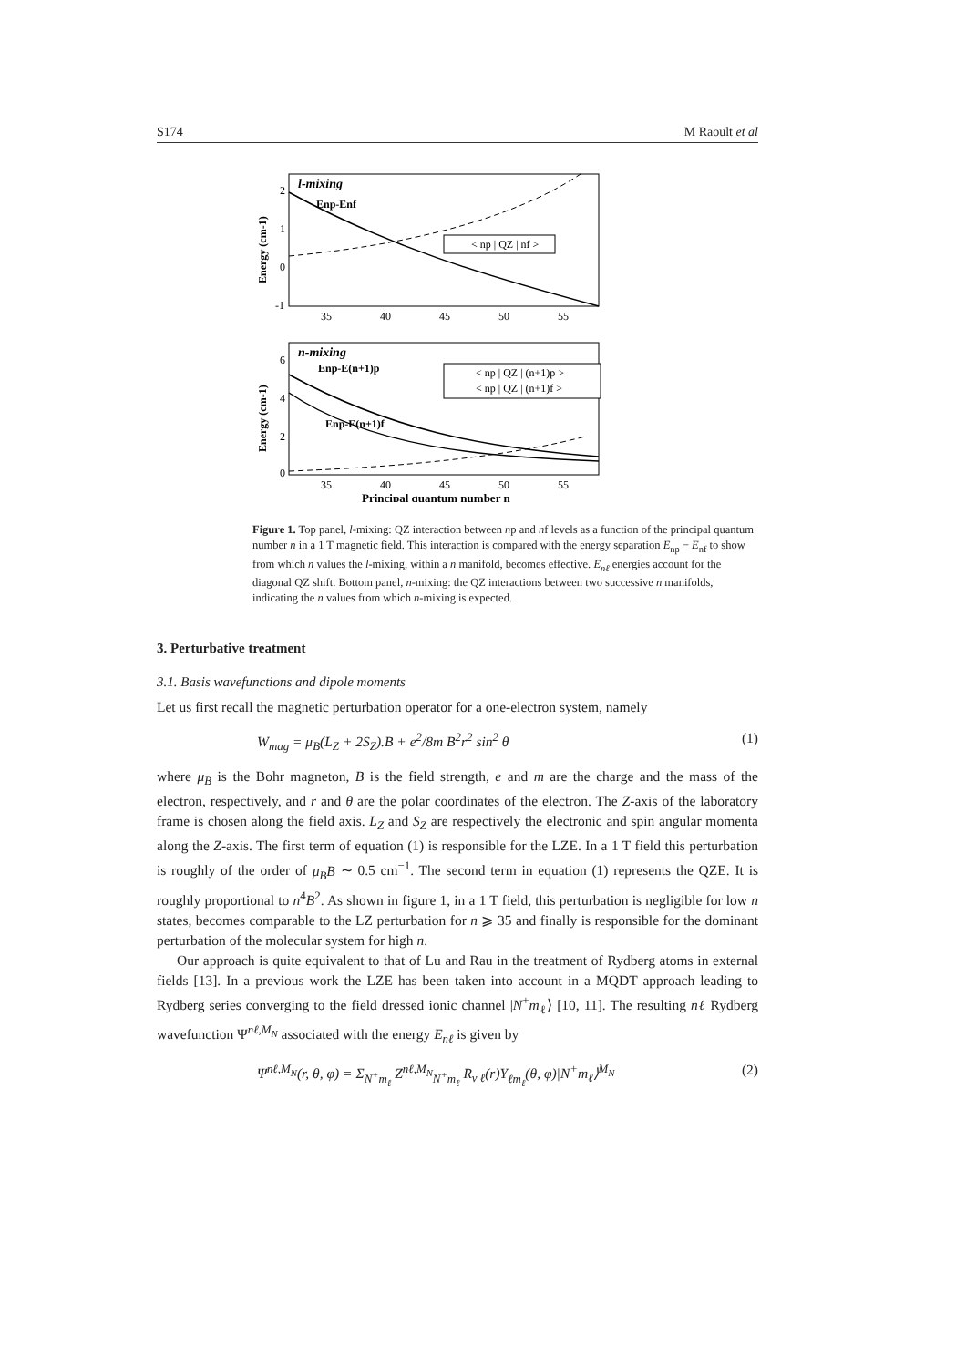S174 M Raoult et al
l-mixing
Enp-Enf
< np | QZ | nf >
2
1
0
-1
35
40
45
50
55
Energy (cm-1)
n-mixing
Enp-E(n+1)p
Enp-E(n+1)f
< np | QZ | (n+1)p >
< np | QZ | (n+1)f >
6
4
2
0
35
40
45
50
55
Energy (cm-1)
Principal quantum number n
Figure 1. Top panel, l-mixing: QZ interaction between np and nf levels as a function of the principal quantum number n in a 1 T magnetic field. This interaction is compared with the energy separation E<sub>np</sub> − E<sub>nf</sub> to show from which n values the l-mixing, within a n manifold, becomes effective. E<sub>nℓ</sub> energies account for the diagonal QZ shift. Bottom panel, n-mixing: the QZ interactions between two successive n manifolds, indicating the n values from which n-mixing is expected.
3. Perturbative treatment
3.1. Basis wavefunctions and dipole moments
Let us first recall the magnetic perturbation operator for a one-electron system, namely
W<sub>mag</sub> = μ<sub>B</sub>(L<sub>Z</sub> + 2S<sub>Z</sub>).B + e<sup>2</sup>/8m B<sup>2</sup>r<sup>2</sup> sin<sup>2</sup> θ (1)
where μ<sub>B</sub> is the Bohr magneton, B is the field strength, e and m are the charge and the mass of the electron, respectively, and r and θ are the polar coordinates of the electron. The Z-axis of the laboratory frame is chosen along the field axis. L<sub>Z</sub> and S<sub>Z</sub> are respectively the electronic and spin angular momenta along the Z-axis. The first term of equation (1) is responsible for the LZE. In a 1 T field this perturbation is roughly of the order of μ<sub>B</sub>B ∼ 0.5 cm<sup>−1</sup>. The second term in equation (1) represents the QZE. It is roughly proportional to n<sup>4</sup>B<sup>2</sup>. As shown in figure 1, in a 1 T field, this perturbation is negligible for low n states, becomes comparable to the LZ perturbation for n ⩾ 35 and finally is responsible for the dominant perturbation of the molecular system for high n.
Our approach is quite equivalent to that of Lu and Rau in the treatment of Rydberg atoms in external fields [13]. In a previous work the LZE has been taken into account in a MQDT approach leading to Rydberg series converging to the field dressed ionic channel |N<sup>+</sup>m<sub>ℓ</sub>⟩ [10, 11]. The resulting nℓ Rydberg wavefunction Ψ<sup>nℓ,M<sub>N</sub></sup> associated with the energy E<sub>nℓ</sub> is given by
Ψ<sup>nℓ,M<sub>N</sub></sup>(r, θ, φ) = Σ<sub>N<sup>+</sup>m<sub>ℓ</sub></sub> Z<sup>nℓ,M<sub>N</sub></sup><sub>N<sup>+</sup>m<sub>ℓ</sub></sub> R<sub>ν ℓ</sub>(r)Y<sub>ℓm<sub>ℓ</sub></sub>(θ, φ)|N<sup>+</sup>m<sub>ℓ</sub>⟩<sup>M<sub>N</sub></sup> (2)